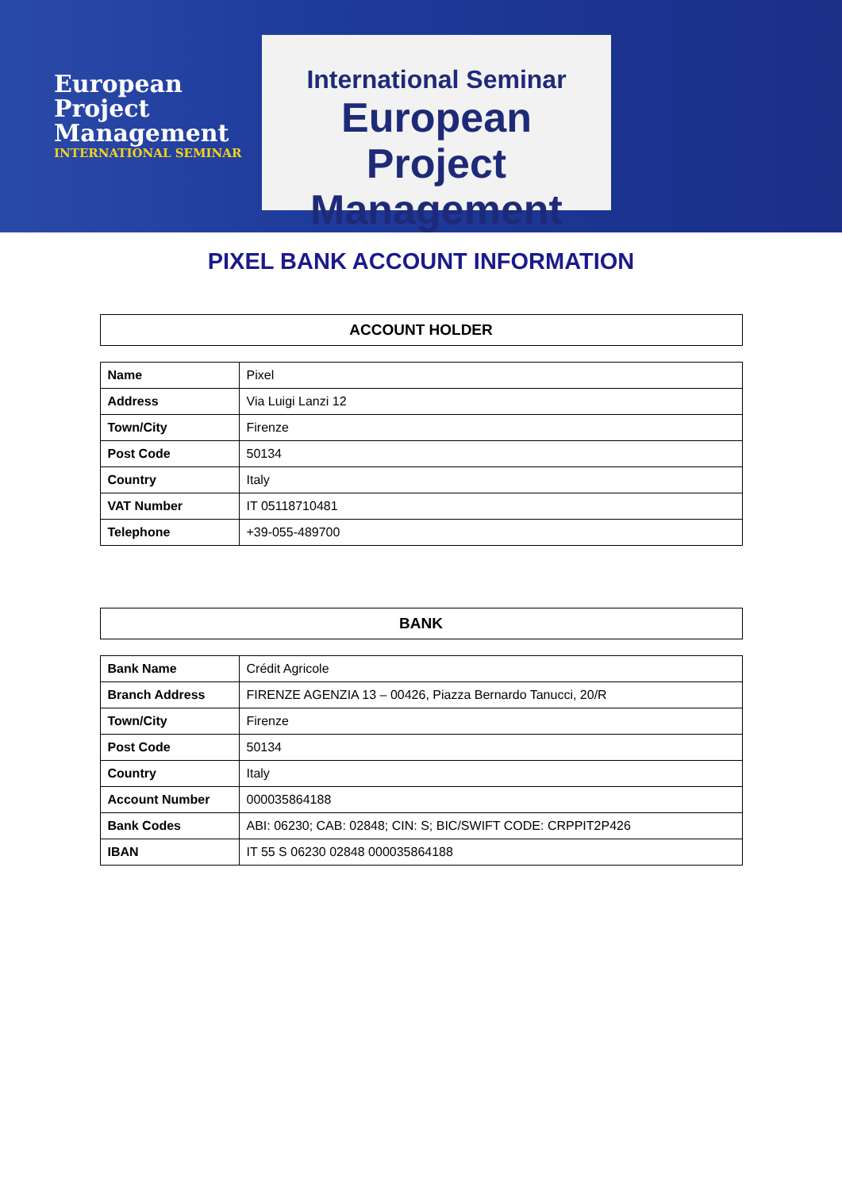European Project Management
INTERNATIONAL SEMINAR
International Seminar
European
Project
Management
PIXEL BANK ACCOUNT INFORMATION
| ACCOUNT HOLDER |
| --- |
| Name | Pixel |
| Address | Via Luigi Lanzi 12 |
| Town/City | Firenze |
| Post Code | 50134 |
| Country | Italy |
| VAT Number | IT 05118710481 |
| Telephone | +39-055-489700 |
| BANK |
| --- |
| Bank Name | Crédit Agricole |
| Branch Address | FIRENZE AGENZIA 13 – 00426, Piazza Bernardo Tanucci, 20/R |
| Town/City | Firenze |
| Post Code | 50134 |
| Country | Italy |
| Account Number | 000035864188 |
| Bank Codes | ABI: 06230; CAB: 02848; CIN: S; BIC/SWIFT CODE: CRPPIT2P426 |
| IBAN | IT 55 S 06230 02848 000035864188 |